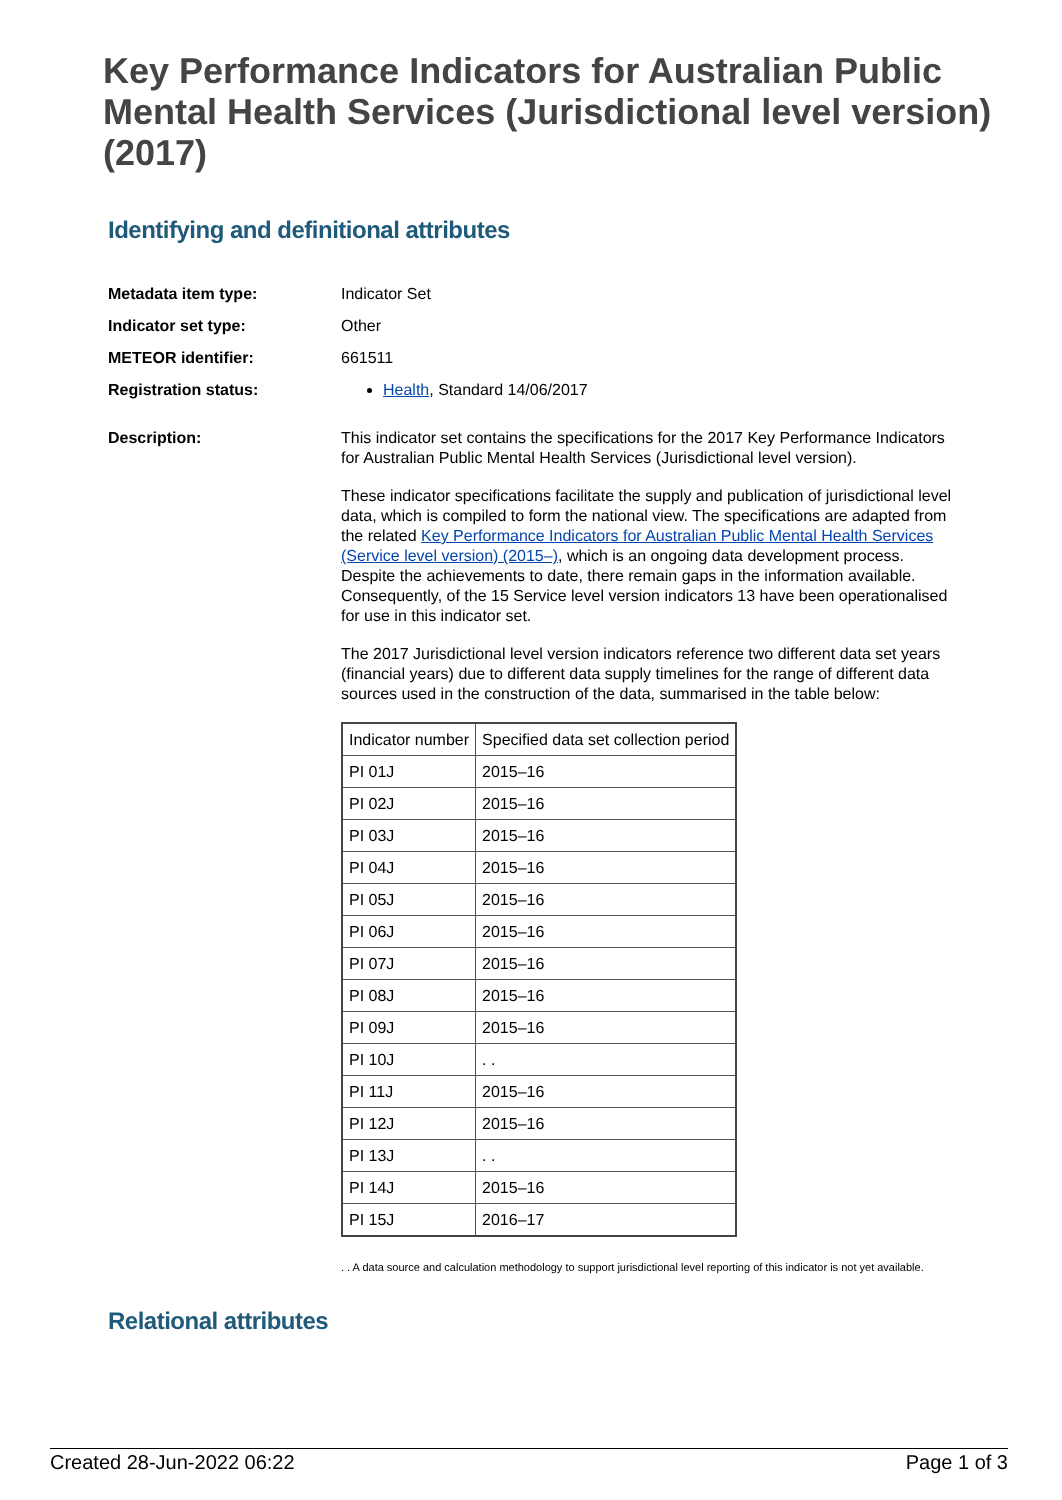Key Performance Indicators for Australian Public Mental Health Services (Jurisdictional level version) (2017)
Identifying and definitional attributes
Metadata item type: Indicator Set
Indicator set type: Other
METEOR identifier: 661511
Registration status: Health, Standard 14/06/2017
Description: This indicator set contains the specifications for the 2017 Key Performance Indicators for Australian Public Mental Health Services (Jurisdictional level version).
These indicator specifications facilitate the supply and publication of jurisdictional level data, which is compiled to form the national view. The specifications are adapted from the related Key Performance Indicators for Australian Public Mental Health Services (Service level version) (2015–), which is an ongoing data development process. Despite the achievements to date, there remain gaps in the information available. Consequently, of the 15 Service level version indicators 13 have been operationalised for use in this indicator set.
The 2017 Jurisdictional level version indicators reference two different data set years (financial years) due to different data supply timelines for the range of different data sources used in the construction of the data, summarised in the table below:
| Indicator number | Specified data set collection period |
| PI 01J | 2015–16 |
| PI 02J | 2015–16 |
| PI 03J | 2015–16 |
| PI 04J | 2015–16 |
| PI 05J | 2015–16 |
| PI 06J | 2015–16 |
| PI 07J | 2015–16 |
| PI 08J | 2015–16 |
| PI 09J | 2015–16 |
| PI 10J | . . |
| PI 11J | 2015–16 |
| PI 12J | 2015–16 |
| PI 13J | . . |
| PI 14J | 2015–16 |
| PI 15J | 2016–17 |
. . A data source and calculation methodology to support jurisdictional level reporting of this indicator is not yet available.
Relational attributes
Created 28-Jun-2022 06:22 Page 1 of 3